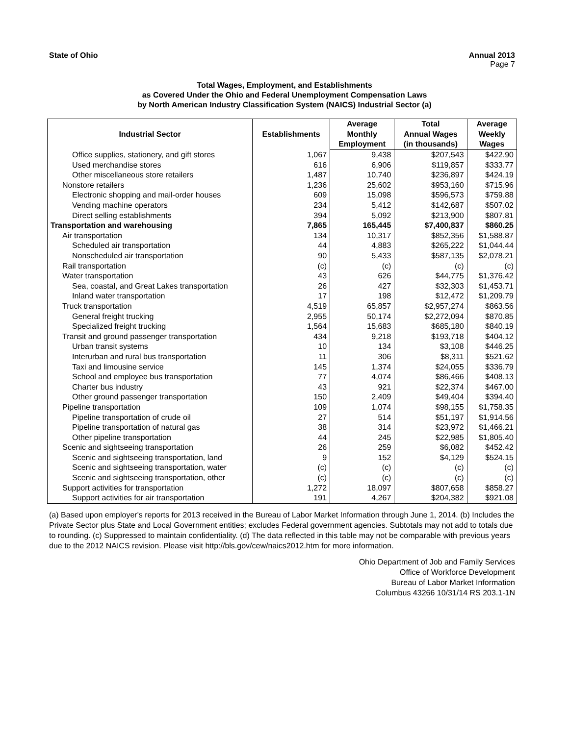State of Ohio Annual 2013
Page 7
Total Wages, Employment, and Establishments
as Covered Under the Ohio and Federal Unemployment Compensation Laws
by North American Industry Classification System (NAICS) Industrial Sector (a)
| Industrial Sector | Establishments | Average | Total | Average |
| --- | --- | --- | --- | --- |
| | | Monthly | Annual Wages | Weekly |
| | | Employment | (in thousands) | Wages |
| Office supplies, stationery, and gift stores | 1,067 | 9,438 | $207,543 | $422.90 |
| Used merchandise stores | 616 | 6,906 | $119,857 | $333.77 |
| Other miscellaneous store retailers | 1,487 | 10,740 | $236,897 | $424.19 |
| Nonstore retailers | 1,236 | 25,602 | $953,160 | $715.96 |
| Electronic shopping and mail-order houses | 609 | 15,098 | $596,573 | $759.88 |
| Vending machine operators | 234 | 5,412 | $142,687 | $507.02 |
| Direct selling establishments | 394 | 5,092 | $213,900 | $807.81 |
| Transportation and warehousing | 7,865 | 165,445 | $7,400,837 | $860.25 |
| Air transportation | 134 | 10,317 | $852,356 | $1,588.87 |
| Scheduled air transportation | 44 | 4,883 | $265,222 | $1,044.44 |
| Nonscheduled air transportation | 90 | 5,433 | $587,135 | $2,078.21 |
| Rail transportation | (c) | (c) | (c) | (c) |
| Water transportation | 43 | 626 | $44,775 | $1,376.42 |
| Sea, coastal, and Great Lakes transportation | 26 | 427 | $32,303 | $1,453.71 |
| Inland water transportation | 17 | 198 | $12,472 | $1,209.79 |
| Truck transportation | 4,519 | 65,857 | $2,957,274 | $863.56 |
| General freight trucking | 2,955 | 50,174 | $2,272,094 | $870.85 |
| Specialized freight trucking | 1,564 | 15,683 | $685,180 | $840.19 |
| Transit and ground passenger transportation | 434 | 9,218 | $193,718 | $404.12 |
| Urban transit systems | 10 | 134 | $3,108 | $446.25 |
| Interurban and rural bus transportation | 11 | 306 | $8,311 | $521.62 |
| Taxi and limousine service | 145 | 1,374 | $24,055 | $336.79 |
| School and employee bus transportation | 77 | 4,074 | $86,466 | $408.13 |
| Charter bus industry | 43 | 921 | $22,374 | $467.00 |
| Other ground passenger transportation | 150 | 2,409 | $49,404 | $394.40 |
| Pipeline transportation | 109 | 1,074 | $98,155 | $1,758.35 |
| Pipeline transportation of crude oil | 27 | 514 | $51,197 | $1,914.56 |
| Pipeline transportation of natural gas | 38 | 314 | $23,972 | $1,466.21 |
| Other pipeline transportation | 44 | 245 | $22,985 | $1,805.40 |
| Scenic and sightseeing transportation | 26 | 259 | $6,082 | $452.42 |
| Scenic and sightseeing transportation, land | 9 | 152 | $4,129 | $524.15 |
| Scenic and sightseeing transportation, water | (c) | (c) | (c) | (c) |
| Scenic and sightseeing transportation, other | (c) | (c) | (c) | (c) |
| Support activities for transportation | 1,272 | 18,097 | $807,658 | $858.27 |
| Support activities for air transportation | 191 | 4,267 | $204,382 | $921.08 |
(a) Based upon employer's reports for 2013 received in the Bureau of Labor Market Information through June 1, 2014. (b) Includes the Private Sector plus State and Local Government entities; excludes Federal government agencies. Subtotals may not add to totals due to rounding. (c) Suppressed to maintain confidentiality. (d) The data reflected in this table may not be comparable with previous years due to the 2012 NAICS revision. Please visit http://bls.gov/cew/naics2012.htm for more information.
Ohio Department of Job and Family Services
Office of Workforce Development
Bureau of Labor Market Information
Columbus 43266 10/31/14 RS 203.1-1N